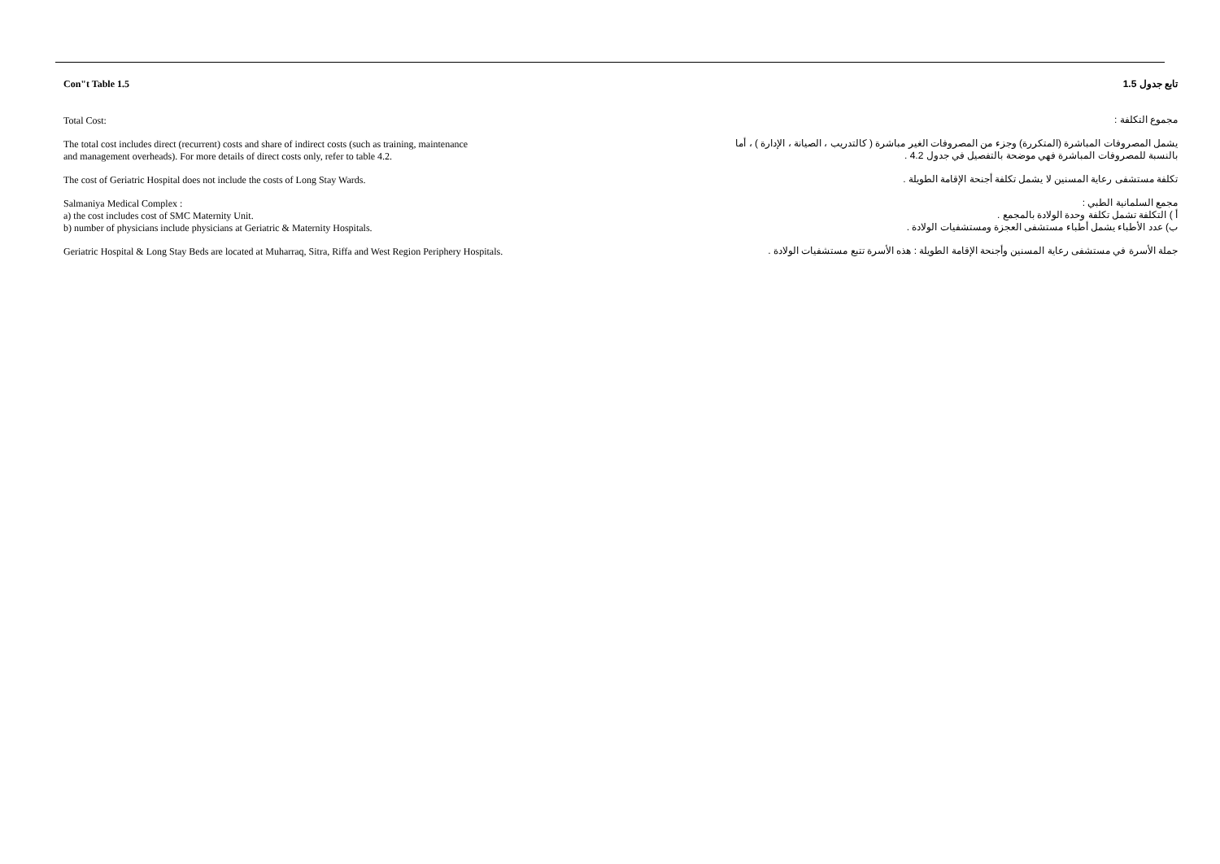Con"t Table 1.5
Total Cost:
The total cost includes direct (recurrent) costs and share of indirect costs (such as training, maintenance
and management overheads). For more details of direct costs only, refer to table 4.2.
The cost of Geriatric Hospital does not include the costs of Long Stay Wards.
Salmaniya Medical Complex :
a) the cost includes cost of SMC Maternity Unit.
b) number of physicians include physicians at Geriatric & Maternity Hospitals.
Geriatric Hospital & Long Stay Beds are located at Muharraq, Sitra, Riffa and West Region Periphery Hospitals.
تابع جدول 1.5
مجموع التكلفة :
يشمل المصروفات المباشرة (المتكررة) وجزء من المصروفات الغير مباشرة ( كالتدريب ، الصيانة ، الإدارة ) ، أما
بالنسبة للمصروفات المباشرة فهي موضحة بالتفصيل في جدول 4.2 .
تكلفة مستشفى رعاية المسنين لا يشمل تكلفة أجنحة الإقامة الطويلة .
مجمع السلمانية الطبي :
أ ) التكلفة تشمل تكلفة وحدة الولادة بالمجمع .
ب) عدد الأطباء يشمل أطباء مستشفى العجزة ومستشفيات الولادة .
جملة الأسرة في مستشفى رعاية المسنين وأجنحة الإقامة الطويلة : هذه الأسرة تتبع مستشفيات الولادة .